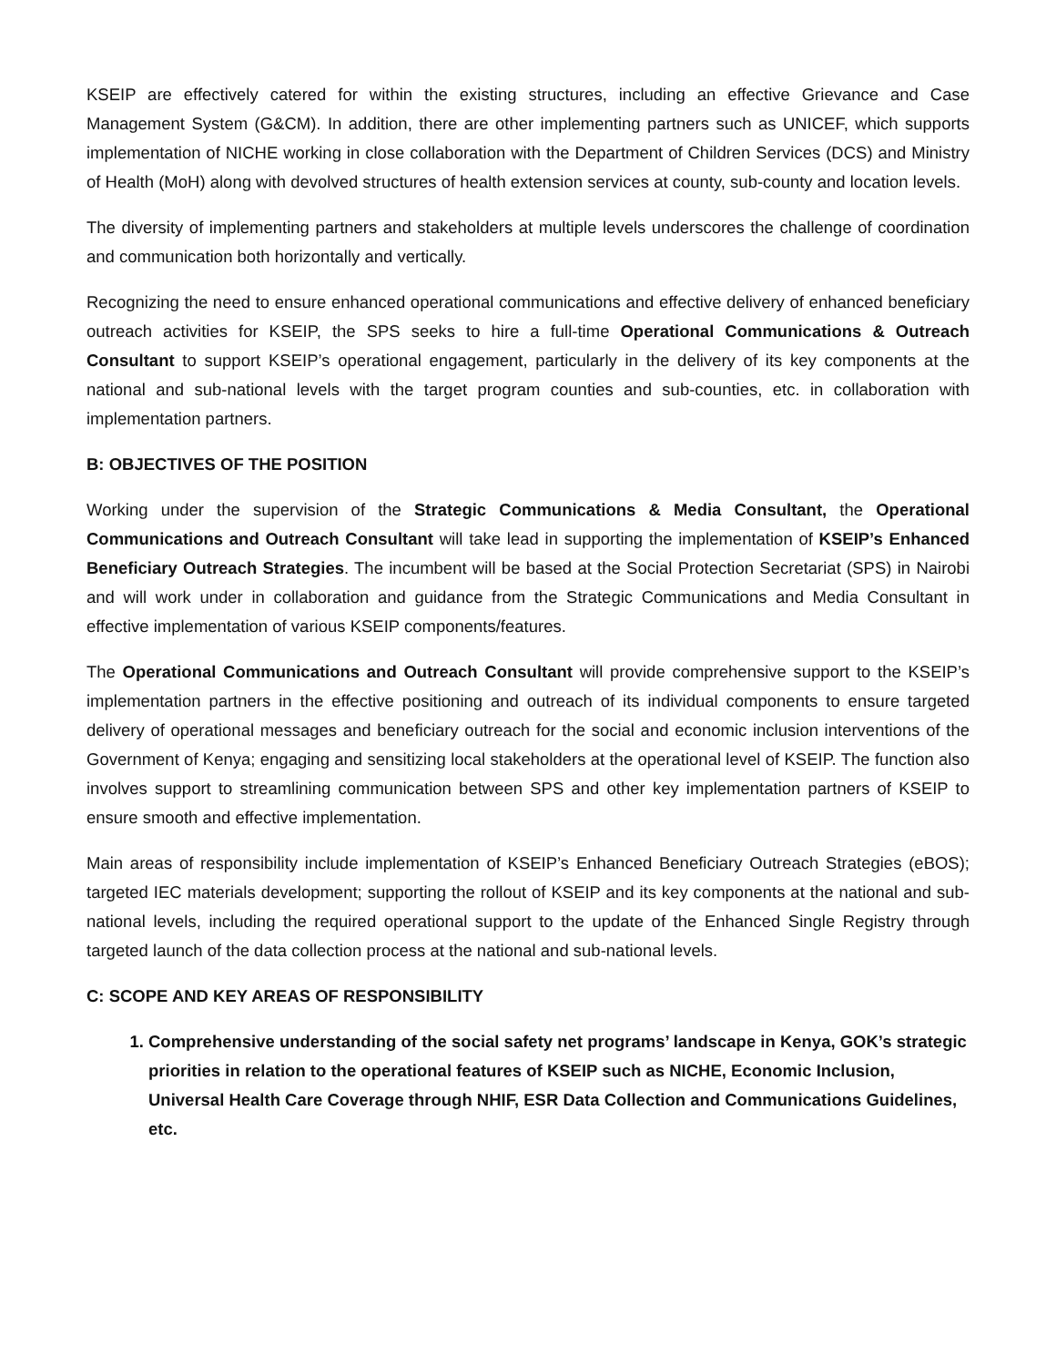KSEIP are effectively catered for within the existing structures, including an effective Grievance and Case Management System (G&CM). In addition, there are other implementing partners such as UNICEF, which supports implementation of NICHE working in close collaboration with the Department of Children Services (DCS) and Ministry of Health (MoH) along with devolved structures of health extension services at county, sub-county and location levels.
The diversity of implementing partners and stakeholders at multiple levels underscores the challenge of coordination and communication both horizontally and vertically.
Recognizing the need to ensure enhanced operational communications and effective delivery of enhanced beneficiary outreach activities for KSEIP, the SPS seeks to hire a full-time Operational Communications & Outreach Consultant to support KSEIP’s operational engagement, particularly in the delivery of its key components at the national and sub-national levels with the target program counties and sub-counties, etc. in collaboration with implementation partners.
B: OBJECTIVES OF THE POSITION
Working under the supervision of the Strategic Communications & Media Consultant, the Operational Communications and Outreach Consultant will take lead in supporting the implementation of KSEIP’s Enhanced Beneficiary Outreach Strategies. The incumbent will be based at the Social Protection Secretariat (SPS) in Nairobi and will work under in collaboration and guidance from the Strategic Communications and Media Consultant in effective implementation of various KSEIP components/features.
The Operational Communications and Outreach Consultant will provide comprehensive support to the KSEIP’s implementation partners in the effective positioning and outreach of its individual components to ensure targeted delivery of operational messages and beneficiary outreach for the social and economic inclusion interventions of the Government of Kenya; engaging and sensitizing local stakeholders at the operational level of KSEIP. The function also involves support to streamlining communication between SPS and other key implementation partners of KSEIP to ensure smooth and effective implementation.
Main areas of responsibility include implementation of KSEIP’s Enhanced Beneficiary Outreach Strategies (eBOS); targeted IEC materials development; supporting the rollout of KSEIP and its key components at the national and sub-national levels, including the required operational support to the update of the Enhanced Single Registry through targeted launch of the data collection process at the national and sub-national levels.
C: SCOPE AND KEY AREAS OF RESPONSIBILITY
1. Comprehensive understanding of the social safety net programs’ landscape in Kenya, GOK’s strategic priorities in relation to the operational features of KSEIP such as NICHE, Economic Inclusion, Universal Health Care Coverage through NHIF, ESR Data Collection and Communications Guidelines, etc.